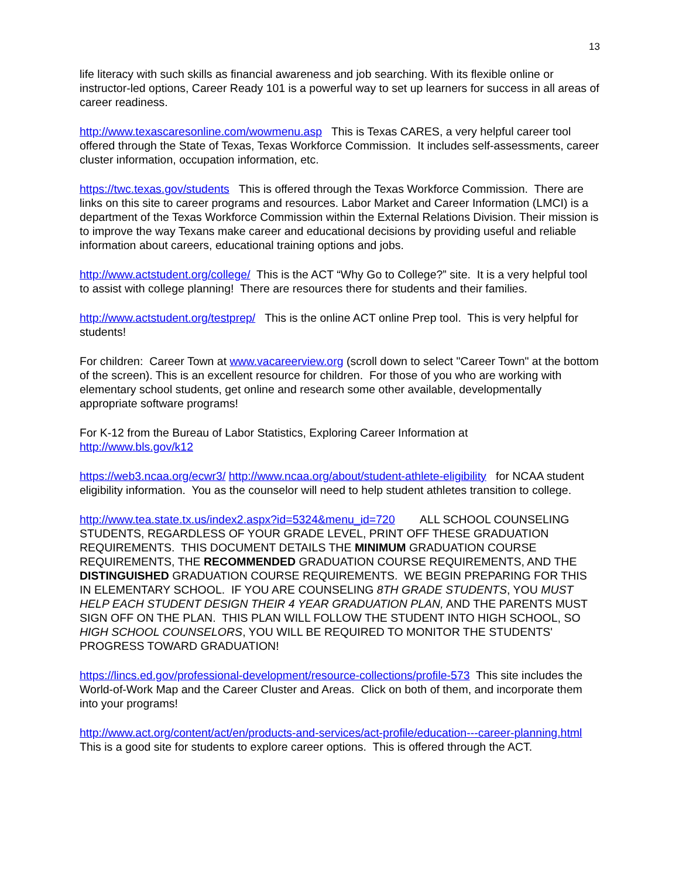13
life literacy with such skills as financial awareness and job searching. With its flexible online or instructor-led options, Career Ready 101 is a powerful way to set up learners for success in all areas of career readiness.
http://www.texascaresonline.com/wowmenu.asp This is Texas CARES, a very helpful career tool offered through the State of Texas, Texas Workforce Commission. It includes self-assessments, career cluster information, occupation information, etc.
https://twc.texas.gov/students This is offered through the Texas Workforce Commission. There are links on this site to career programs and resources. Labor Market and Career Information (LMCI) is a department of the Texas Workforce Commission within the External Relations Division. Their mission is to improve the way Texans make career and educational decisions by providing useful and reliable information about careers, educational training options and jobs.
http://www.actstudent.org/college/ This is the ACT “Why Go to College?” site. It is a very helpful tool to assist with college planning! There are resources there for students and their families.
http://www.actstudent.org/testprep/ This is the online ACT online Prep tool. This is very helpful for students!
For children: Career Town at www.vacareerview.org (scroll down to select "Career Town" at the bottom of the screen). This is an excellent resource for children. For those of you who are working with elementary school students, get online and research some other available, developmentally appropriate software programs!
For K-12 from the Bureau of Labor Statistics, Exploring Career Information at
http://www.bls.gov/k12
https://web3.ncaa.org/ecwr3/ http://www.ncaa.org/about/student-athlete-eligibility for NCAA student eligibility information. You as the counselor will need to help student athletes transition to college.
http://www.tea.state.tx.us/index2.aspx?id=5324&menu_id=720 ALL SCHOOL COUNSELING STUDENTS, REGARDLESS OF YOUR GRADE LEVEL, PRINT OFF THESE GRADUATION REQUIREMENTS. THIS DOCUMENT DETAILS THE MINIMUM GRADUATION COURSE REQUIREMENTS, THE RECOMMENDED GRADUATION COURSE REQUIREMENTS, AND THE DISTINGUISHED GRADUATION COURSE REQUIREMENTS. WE BEGIN PREPARING FOR THIS IN ELEMENTARY SCHOOL. IF YOU ARE COUNSELING 8TH GRADE STUDENTS, YOU MUST HELP EACH STUDENT DESIGN THEIR 4 YEAR GRADUATION PLAN, AND THE PARENTS MUST SIGN OFF ON THE PLAN. THIS PLAN WILL FOLLOW THE STUDENT INTO HIGH SCHOOL, SO HIGH SCHOOL COUNSELORS, YOU WILL BE REQUIRED TO MONITOR THE STUDENTS' PROGRESS TOWARD GRADUATION!
https://lincs.ed.gov/professional-development/resource-collections/profile-573 This site includes the World-of-Work Map and the Career Cluster and Areas. Click on both of them, and incorporate them into your programs!
http://www.act.org/content/act/en/products-and-services/act-profile/education---career-planning.html This is a good site for students to explore career options. This is offered through the ACT.